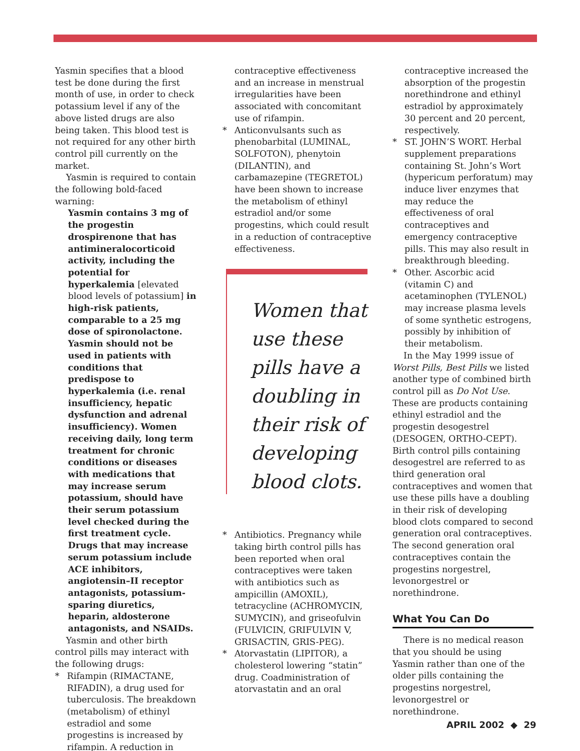Yasmin specifies that a blood test be done during the first month of use, in order to check potassium level if any of the above listed drugs are also being taken. This blood test is not required for any other birth control pill currently on the market.
Yasmin is required to contain the following bold-faced warning:
Yasmin contains 3 mg of the progestin drospirenone that has antimineralocorticoid activity, including the potential for hyperkalemia [elevated blood levels of potassium] in high-risk patients, comparable to a 25 mg dose of spironolactone. Yasmin should not be used in patients with conditions that predispose to hyperkalemia (i.e. renal insufficiency, hepatic dysfunction and adrenal insufficiency). Women receiving daily, long term treatment for chronic conditions or diseases with medications that may increase serum potassium, should have their serum potassium level checked during the first treatment cycle. Drugs that may increase serum potassium include ACE inhibitors, angiotensin–II receptor antagonists, potassium-sparing diuretics, heparin, aldosterone antagonists, and NSAIDs.
Yasmin and other birth control pills may interact with the following drugs:
* Rifampin (RIMACTANE, RIFADIN), a drug used for tuberculosis. The breakdown (metabolism) of ethinyl estradiol and some progestins is increased by rifampin. A reduction in
contraceptive effectiveness and an increase in menstrual irregularities have been associated with concomitant use of rifampin.
* Anticonvulsants such as phenobarbital (LUMINAL, SOLFOTON), phenytoin (DILANTIN), and carbamazepine (TEGRETOL) have been shown to increase the metabolism of ethinyl estradiol and/or some progestins, which could result in a reduction of contraceptive effectiveness.
Women that use these pills have a doubling in their risk of developing blood clots.
* Antibiotics. Pregnancy while taking birth control pills has been reported when oral contraceptives were taken with antibiotics such as ampicillin (AMOXIL), tetracycline (ACHROMYCIN, SUMYCIN), and griseofulvin (FULVICIN, GRIFULVIN V, GRISACTIN, GRIS-PEG).
* Atorvastatin (LIPITOR), a cholesterol lowering “statin” drug. Coadministration of atorvastatin and an oral
contraceptive increased the absorption of the progestin norethindrone and ethinyl estradiol by approximately 30 percent and 20 percent, respectively.
* ST. JOHN’S WORT. Herbal supplement preparations containing St. John’s Wort (hypericum perforatum) may induce liver enzymes that may reduce the effectiveness of oral contraceptives and emergency contraceptive pills. This may also result in breakthrough bleeding.
* Other. Ascorbic acid (vitamin C) and acetaminophen (TYLENOL) may increase plasma levels of some synthetic estrogens, possibly by inhibition of their metabolism.
In the May 1999 issue of Worst Pills, Best Pills we listed another type of combined birth control pill as Do Not Use. These are products containing ethinyl estradiol and the progestin desogestrel (DESOGEN, ORTHO-CEPT). Birth control pills containing desogestrel are referred to as third generation oral contraceptives and women that use these pills have a doubling in their risk of developing blood clots compared to second generation oral contraceptives. The second generation oral contraceptives contain the progestins norgestrel, levonorgestrel or norethindrone.
What You Can Do
There is no medical reason that you should be using Yasmin rather than one of the older pills containing the progestins norgestrel, levonorgestrel or norethindrone.
APRIL 2002 ◆ 29